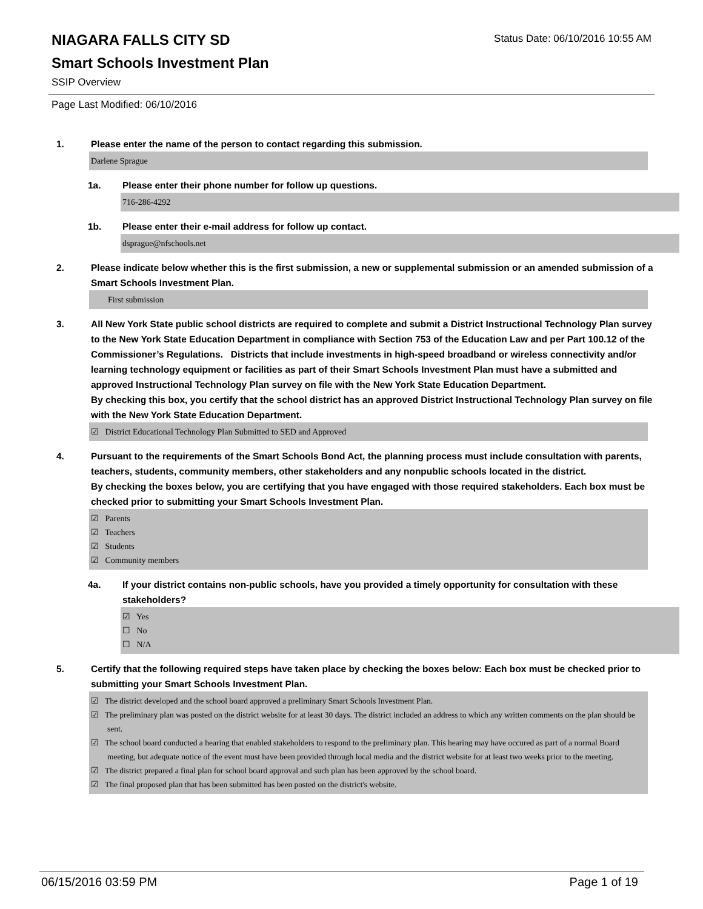NIAGARA FALLS CITY SD
Status Date: 06/10/2016 10:55 AM
Smart Schools Investment Plan
SSIP Overview
Page Last Modified: 06/10/2016
1. Please enter the name of the person to contact regarding this submission.
Darlene Sprague
1a. Please enter their phone number for follow up questions.
716-286-4292
1b. Please enter their e-mail address for follow up contact.
dsprague@nfschools.net
2. Please indicate below whether this is the first submission, a new or supplemental submission or an amended submission of a Smart Schools Investment Plan.
First submission
3. All New York State public school districts are required to complete and submit a District Instructional Technology Plan survey to the New York State Education Department in compliance with Section 753 of the Education Law and per Part 100.12 of the Commissioner’s Regulations. Districts that include investments in high-speed broadband or wireless connectivity and/or learning technology equipment or facilities as part of their Smart Schools Investment Plan must have a submitted and approved Instructional Technology Plan survey on file with the New York State Education Department.
By checking this box, you certify that the school district has an approved District Instructional Technology Plan survey on file with the New York State Education Department.
☑ District Educational Technology Plan Submitted to SED and Approved
4. Pursuant to the requirements of the Smart Schools Bond Act, the planning process must include consultation with parents, teachers, students, community members, other stakeholders and any nonpublic schools located in the district.
By checking the boxes below, you are certifying that you have engaged with those required stakeholders. Each box must be checked prior to submitting your Smart Schools Investment Plan.
☑ Parents
☑ Teachers
☑ Students
☑ Community members
4a. If your district contains non-public schools, have you provided a timely opportunity for consultation with these stakeholders?
☑ Yes
☐ No
☐ N/A
5. Certify that the following required steps have taken place by checking the boxes below: Each box must be checked prior to submitting your Smart Schools Investment Plan.
☑ The district developed and the school board approved a preliminary Smart Schools Investment Plan.
☑ The preliminary plan was posted on the district website for at least 30 days. The district included an address to which any written comments on the plan should be sent.
☑ The school board conducted a hearing that enabled stakeholders to respond to the preliminary plan. This hearing may have occured as part of a normal Board meeting, but adequate notice of the event must have been provided through local media and the district website for at least two weeks prior to the meeting.
☑ The district prepared a final plan for school board approval and such plan has been approved by the school board.
☑ The final proposed plan that has been submitted has been posted on the district's website.
06/15/2016 03:59 PM Page 1 of 19